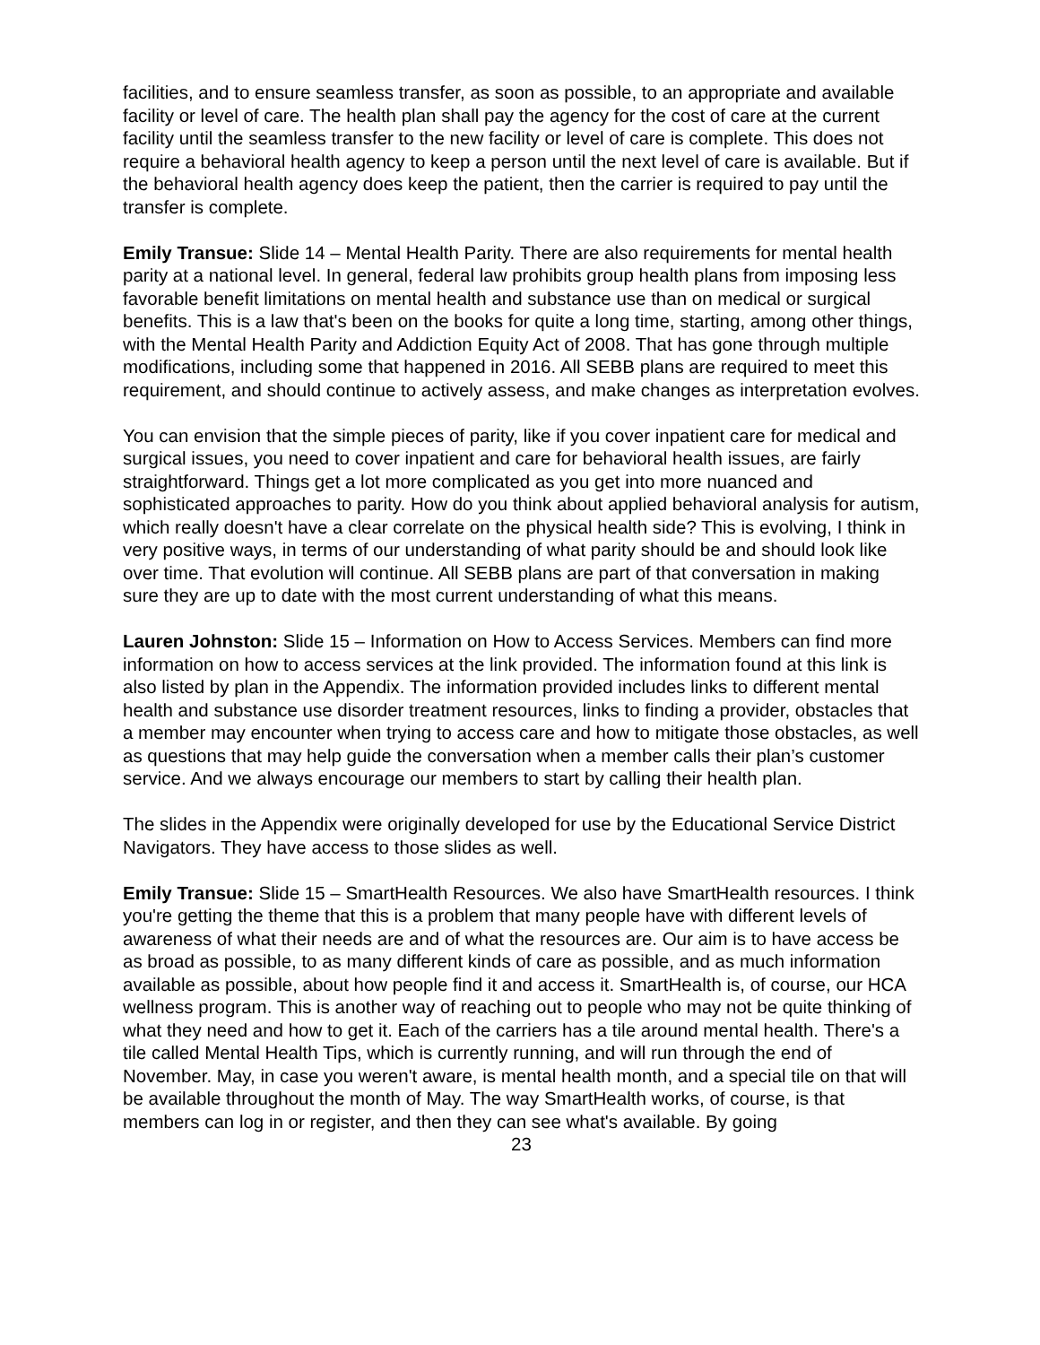facilities, and to ensure seamless transfer, as soon as possible, to an appropriate and available facility or level of care. The health plan shall pay the agency for the cost of care at the current facility until the seamless transfer to the new facility or level of care is complete. This does not require a behavioral health agency to keep a person until the next level of care is available. But if the behavioral health agency does keep the patient, then the carrier is required to pay until the transfer is complete.
Emily Transue: Slide 14 – Mental Health Parity. There are also requirements for mental health parity at a national level. In general, federal law prohibits group health plans from imposing less favorable benefit limitations on mental health and substance use than on medical or surgical benefits. This is a law that's been on the books for quite a long time, starting, among other things, with the Mental Health Parity and Addiction Equity Act of 2008. That has gone through multiple modifications, including some that happened in 2016. All SEBB plans are required to meet this requirement, and should continue to actively assess, and make changes as interpretation evolves.
You can envision that the simple pieces of parity, like if you cover inpatient care for medical and surgical issues, you need to cover inpatient and care for behavioral health issues, are fairly straightforward. Things get a lot more complicated as you get into more nuanced and sophisticated approaches to parity. How do you think about applied behavioral analysis for autism, which really doesn't have a clear correlate on the physical health side? This is evolving, I think in very positive ways, in terms of our understanding of what parity should be and should look like over time. That evolution will continue. All SEBB plans are part of that conversation in making sure they are up to date with the most current understanding of what this means.
Lauren Johnston: Slide 15 – Information on How to Access Services. Members can find more information on how to access services at the link provided. The information found at this link is also listed by plan in the Appendix. The information provided includes links to different mental health and substance use disorder treatment resources, links to finding a provider, obstacles that a member may encounter when trying to access care and how to mitigate those obstacles, as well as questions that may help guide the conversation when a member calls their plan’s customer service. And we always encourage our members to start by calling their health plan.
The slides in the Appendix were originally developed for use by the Educational Service District Navigators. They have access to those slides as well.
Emily Transue: Slide 15 – SmartHealth Resources. We also have SmartHealth resources. I think you're getting the theme that this is a problem that many people have with different levels of awareness of what their needs are and of what the resources are. Our aim is to have access be as broad as possible, to as many different kinds of care as possible, and as much information available as possible, about how people find it and access it. SmartHealth is, of course, our HCA wellness program. This is another way of reaching out to people who may not be quite thinking of what they need and how to get it. Each of the carriers has a tile around mental health. There's a tile called Mental Health Tips, which is currently running, and will run through the end of November. May, in case you weren't aware, is mental health month, and a special tile on that will be available throughout the month of May. The way SmartHealth works, of course, is that members can log in or register, and then they can see what's available. By going
23